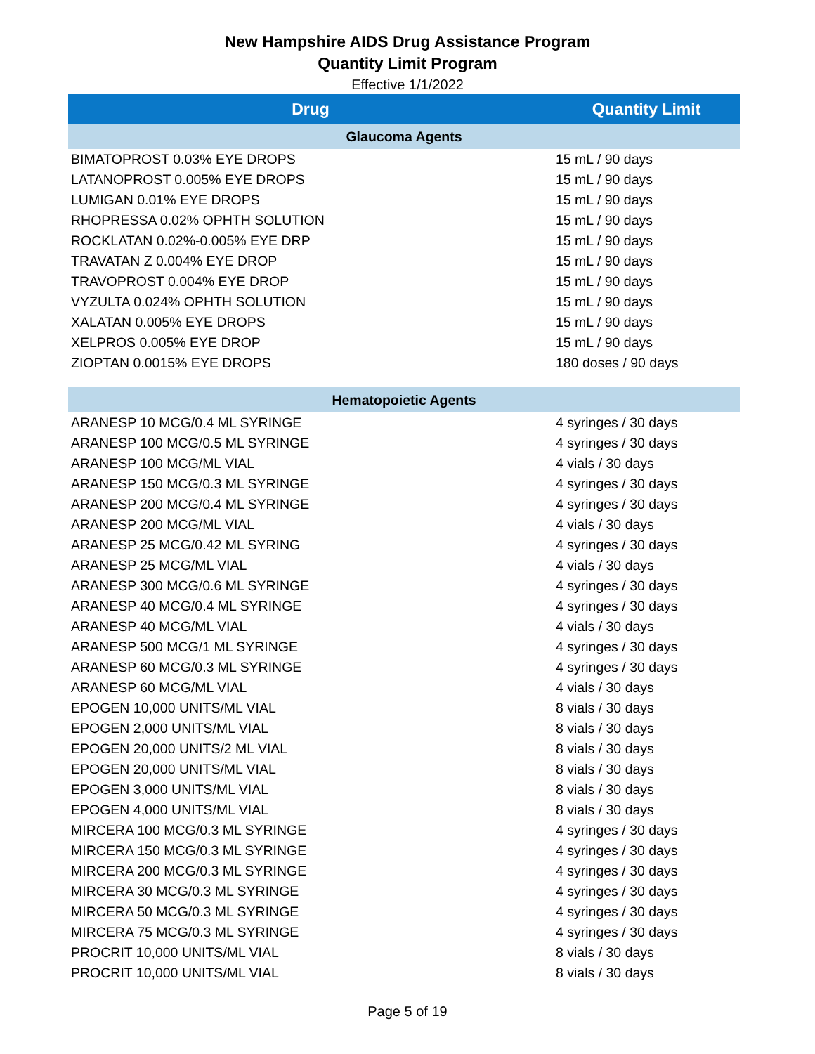New Hampshire AIDS Drug Assistance Program
Quantity Limit Program
Effective 1/1/2022
| Drug | Quantity Limit |
| --- | --- |
| Glaucoma Agents | |
| BIMATOPROST 0.03% EYE DROPS | 15 mL / 90 days |
| LATANOPROST 0.005% EYE DROPS | 15 mL / 90 days |
| LUMIGAN 0.01% EYE DROPS | 15 mL / 90 days |
| RHOPRESSA 0.02% OPHTH SOLUTION | 15 mL / 90 days |
| ROCKLATAN 0.02%-0.005% EYE DRP | 15 mL / 90 days |
| TRAVATAN Z 0.004% EYE DROP | 15 mL / 90 days |
| TRAVOPROST 0.004% EYE DROP | 15 mL / 90 days |
| VYZULTA 0.024% OPHTH SOLUTION | 15 mL / 90 days |
| XALATAN 0.005% EYE DROPS | 15 mL / 90 days |
| XELPROS 0.005% EYE DROP | 15 mL / 90 days |
| ZIOPTAN 0.0015% EYE DROPS | 180 doses / 90 days |
| Hematopoietic Agents | |
| ARANESP 10 MCG/0.4 ML SYRINGE | 4 syringes / 30 days |
| ARANESP 100 MCG/0.5 ML SYRINGE | 4 syringes / 30 days |
| ARANESP 100 MCG/ML VIAL | 4 vials / 30 days |
| ARANESP 150 MCG/0.3 ML SYRINGE | 4 syringes / 30 days |
| ARANESP 200 MCG/0.4 ML SYRINGE | 4 syringes / 30 days |
| ARANESP 200 MCG/ML VIAL | 4 vials / 30 days |
| ARANESP 25 MCG/0.42 ML SYRING | 4 syringes / 30 days |
| ARANESP 25 MCG/ML VIAL | 4 vials / 30 days |
| ARANESP 300 MCG/0.6 ML SYRINGE | 4 syringes / 30 days |
| ARANESP 40 MCG/0.4 ML SYRINGE | 4 syringes / 30 days |
| ARANESP 40 MCG/ML VIAL | 4 vials / 30 days |
| ARANESP 500 MCG/1 ML SYRINGE | 4 syringes / 30 days |
| ARANESP 60 MCG/0.3 ML SYRINGE | 4 syringes / 30 days |
| ARANESP 60 MCG/ML VIAL | 4 vials / 30 days |
| EPOGEN 10,000 UNITS/ML VIAL | 8 vials / 30 days |
| EPOGEN 2,000 UNITS/ML VIAL | 8 vials / 30 days |
| EPOGEN 20,000 UNITS/2 ML VIAL | 8 vials / 30 days |
| EPOGEN 20,000 UNITS/ML VIAL | 8 vials / 30 days |
| EPOGEN 3,000 UNITS/ML VIAL | 8 vials / 30 days |
| EPOGEN 4,000 UNITS/ML VIAL | 8 vials / 30 days |
| MIRCERA 100 MCG/0.3 ML SYRINGE | 4 syringes / 30 days |
| MIRCERA 150 MCG/0.3 ML SYRINGE | 4 syringes / 30 days |
| MIRCERA 200 MCG/0.3 ML SYRINGE | 4 syringes / 30 days |
| MIRCERA 30 MCG/0.3 ML SYRINGE | 4 syringes / 30 days |
| MIRCERA 50 MCG/0.3 ML SYRINGE | 4 syringes / 30 days |
| MIRCERA 75 MCG/0.3 ML SYRINGE | 4 syringes / 30 days |
| PROCRIT 10,000 UNITS/ML VIAL | 8 vials / 30 days |
| PROCRIT 10,000 UNITS/ML VIAL | 8 vials / 30 days |
Page 5 of 19